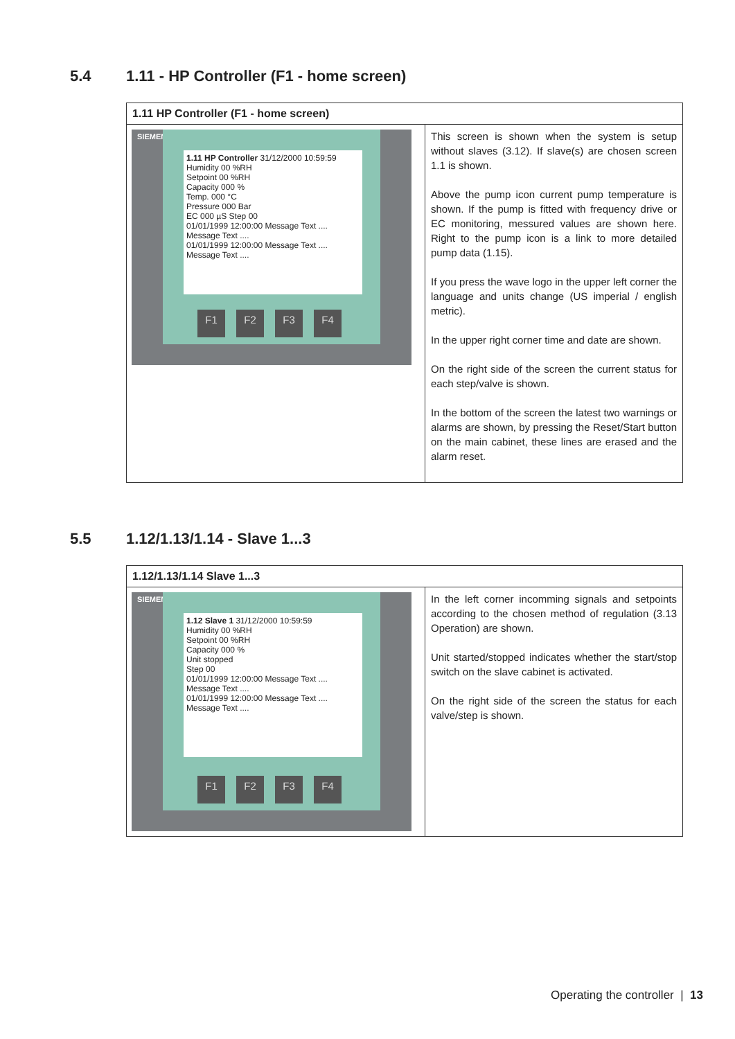5.4 1.11 - HP Controller (F1 - home screen)
| 1.11 HP Controller (F1 - home screen) | |
| --- | --- |
| SIEMENS 1.11 HP Controller 31/12/2000 10:59:59 Humidity 00 %RH Setpoint 00 %RH Capacity 000 % Temp. 000 °C Pressure 000 Bar EC 000 µS Step 00 01/01/1999 12:00:00 Message Text .... Message Text .... 01/01/1999 12:00:00 Message Text .... Message Text .... F1 F2 F3 F4 | This screen is shown when the system is setup without slaves (3.12). If slave(s) are chosen screen 1.1 is shown. Above the pump icon current pump temperature is shown. If the pump is fitted with frequency drive or EC monitoring, messured values are shown here. Right to the pump icon is a link to more detailed pump data (1.15). If you press the wave logo in the upper left corner the language and units change (US imperial / english metric). In the upper right corner time and date are shown. On the right side of the screen the current status for each step/valve is shown. In the bottom of the screen the latest two warnings or alarms are shown, by pressing the Reset/Start button on the main cabinet, these lines are erased and the alarm reset. |
5.5 1.12/1.13/1.14 - Slave 1...3
| 1.12/1.13/1.14 Slave 1...3 | |
| --- | --- |
| SIEMENS 1.12 Slave 1 31/12/2000 10:59:59 Humidity 00 %RH Setpoint 00 %RH Capacity 000 % Unit stopped Step 00 01/01/1999 12:00:00 Message Text .... Message Text .... 01/01/1999 12:00:00 Message Text .... Message Text .... F1 F2 F3 F4 | In the left corner incomming signals and setpoints according to the chosen method of regulation (3.13 Operation) are shown. Unit started/stopped indicates whether the start/stop switch on the slave cabinet is activated. On the right side of the screen the status for each valve/step is shown. |
Operating the controller | 13